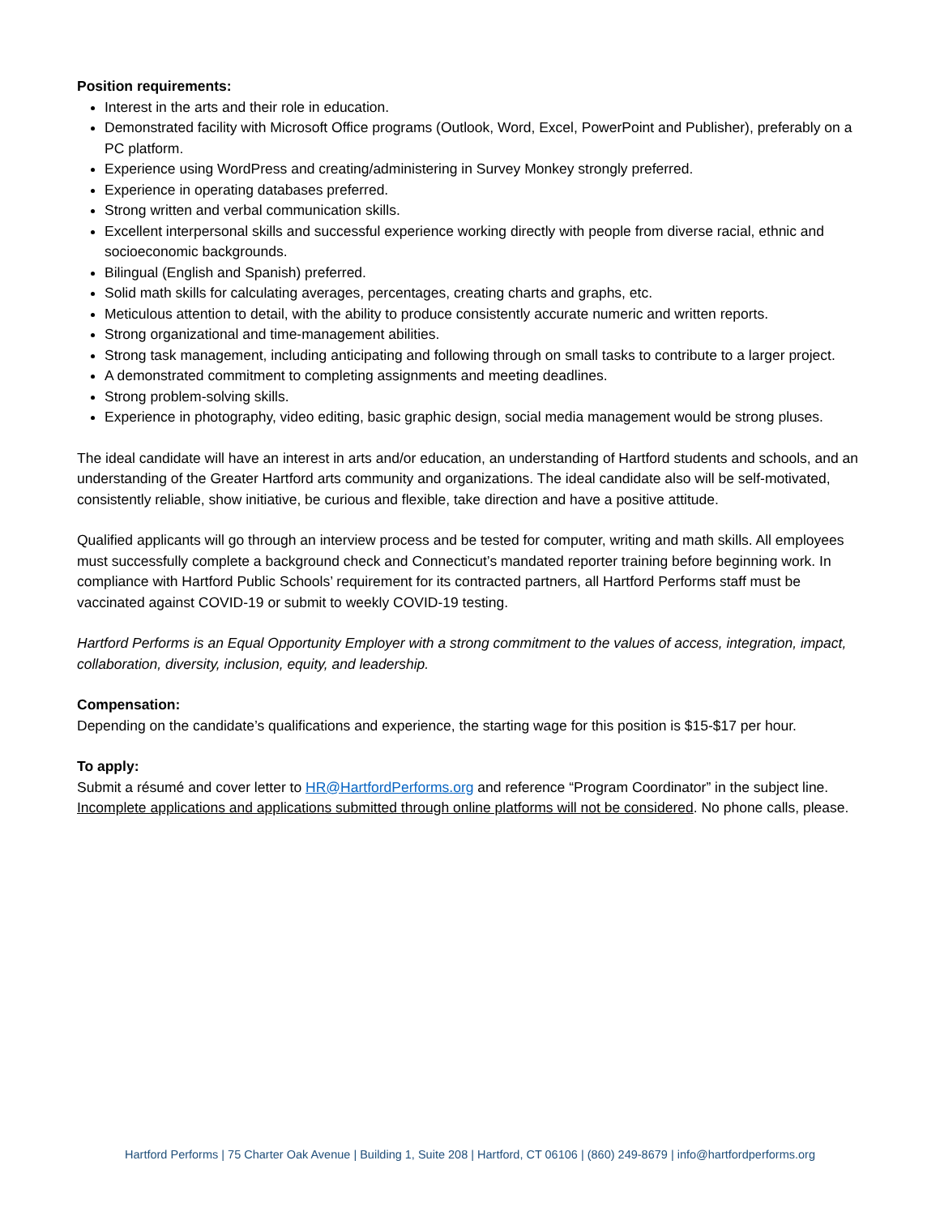Position requirements:
Interest in the arts and their role in education.
Demonstrated facility with Microsoft Office programs (Outlook, Word, Excel, PowerPoint and Publisher), preferably on a PC platform.
Experience using WordPress and creating/administering in Survey Monkey strongly preferred.
Experience in operating databases preferred.
Strong written and verbal communication skills.
Excellent interpersonal skills and successful experience working directly with people from diverse racial, ethnic and socioeconomic backgrounds.
Bilingual (English and Spanish) preferred.
Solid math skills for calculating averages, percentages, creating charts and graphs, etc.
Meticulous attention to detail, with the ability to produce consistently accurate numeric and written reports.
Strong organizational and time-management abilities.
Strong task management, including anticipating and following through on small tasks to contribute to a larger project.
A demonstrated commitment to completing assignments and meeting deadlines.
Strong problem-solving skills.
Experience in photography, video editing, basic graphic design, social media management would be strong pluses.
The ideal candidate will have an interest in arts and/or education, an understanding of Hartford students and schools, and an understanding of the Greater Hartford arts community and organizations. The ideal candidate also will be self-motivated, consistently reliable, show initiative, be curious and flexible, take direction and have a positive attitude.
Qualified applicants will go through an interview process and be tested for computer, writing and math skills. All employees must successfully complete a background check and Connecticut’s mandated reporter training before beginning work. In compliance with Hartford Public Schools’ requirement for its contracted partners, all Hartford Performs staff must be vaccinated against COVID-19 or submit to weekly COVID-19 testing.
Hartford Performs is an Equal Opportunity Employer with a strong commitment to the values of access, integration, impact, collaboration, diversity, inclusion, equity, and leadership.
Compensation:
Depending on the candidate’s qualifications and experience, the starting wage for this position is $15-$17 per hour.
To apply:
Submit a résumé and cover letter to HR@HartfordPerforms.org and reference “Program Coordinator” in the subject line. Incomplete applications and applications submitted through online platforms will not be considered. No phone calls, please.
Hartford Performs | 75 Charter Oak Avenue | Building 1, Suite 208 | Hartford, CT 06106 | (860) 249-8679 | info@hartfordperforms.org